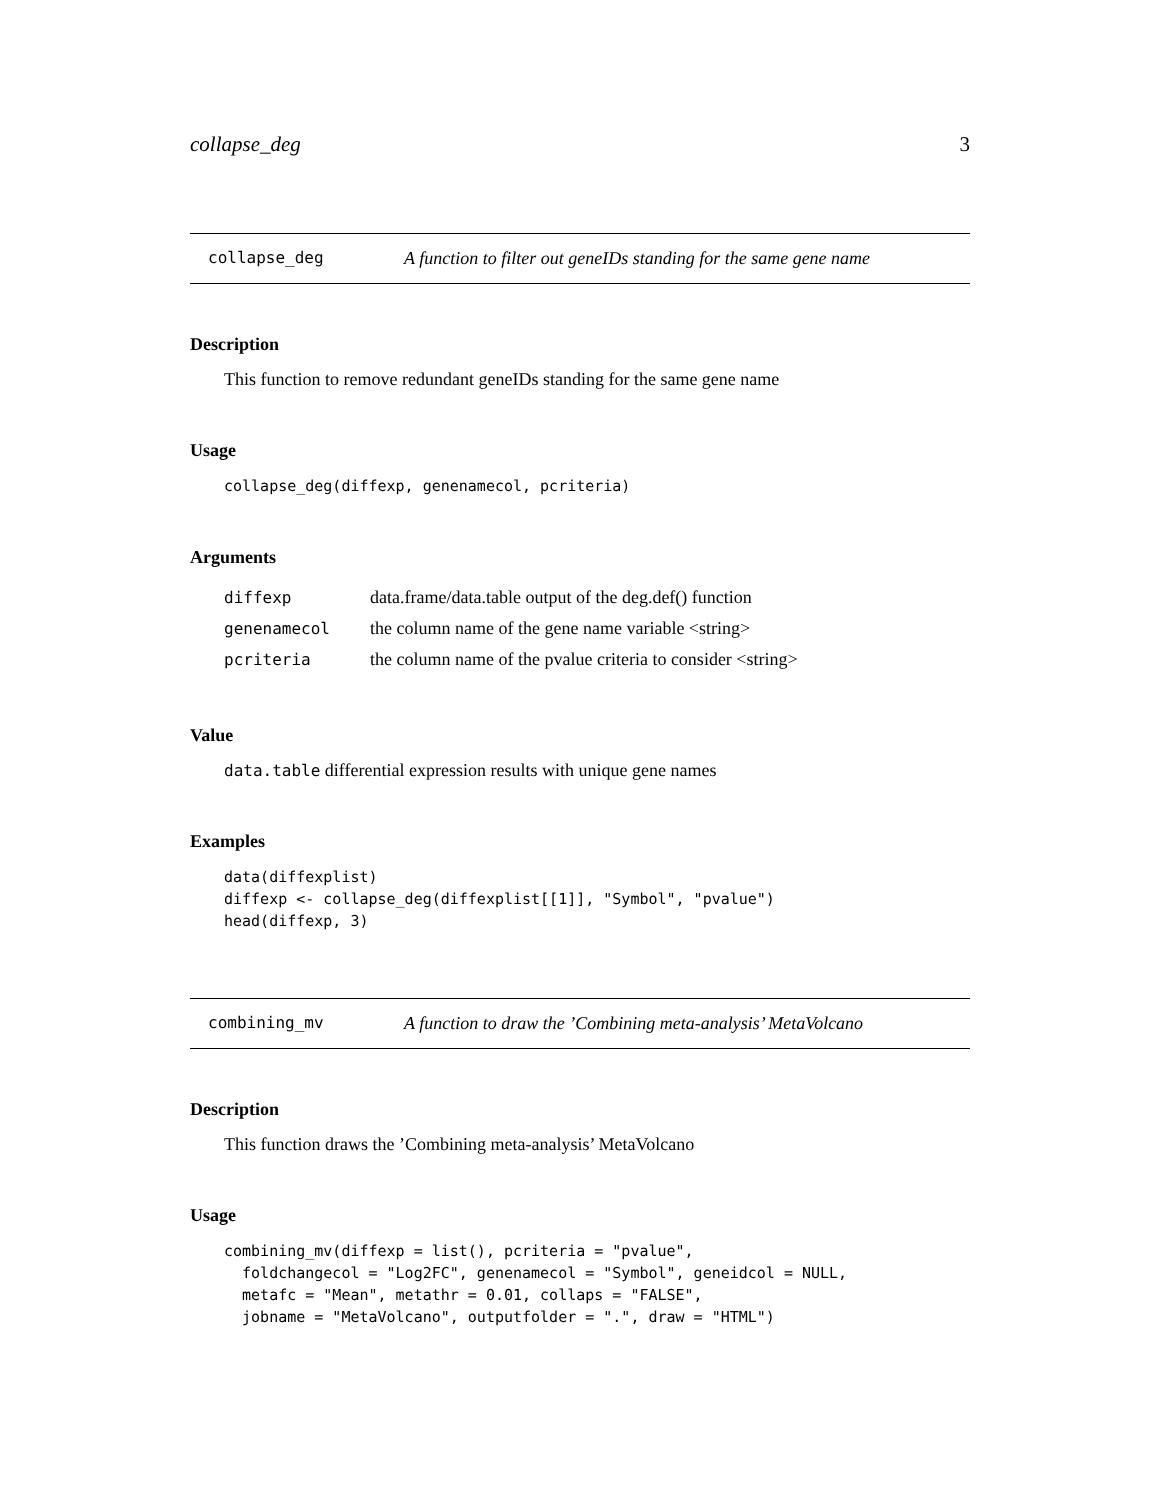collapse_deg 3
collapse_deg A function to filter out geneIDs standing for the same gene name
Description
This function to remove redundant geneIDs standing for the same gene name
Usage
collapse_deg(diffexp, genenamecol, pcriteria)
Arguments
| diffexp | data.frame/data.table output of the deg.def() function |
| genenamecol | the column name of the gene name variable <string> |
| pcriteria | the column name of the pvalue criteria to consider <string> |
Value
data.table differential expression results with unique gene names
Examples
data(diffexplist)
diffexp <- collapse_deg(diffexplist[[1]], "Symbol", "pvalue")
head(diffexp, 3)
combining_mv A function to draw the ’Combining meta-analysis’ MetaVolcano
Description
This function draws the ’Combining meta-analysis’ MetaVolcano
Usage
combining_mv(diffexp = list(), pcriteria = "pvalue",
  foldchangecol = "Log2FC", genenamecol = "Symbol", geneidcol = NULL,
  metafc = "Mean", metathr = 0.01, collaps = "FALSE",
  jobname = "MetaVolcano", outputfolder = ".", draw = "HTML")